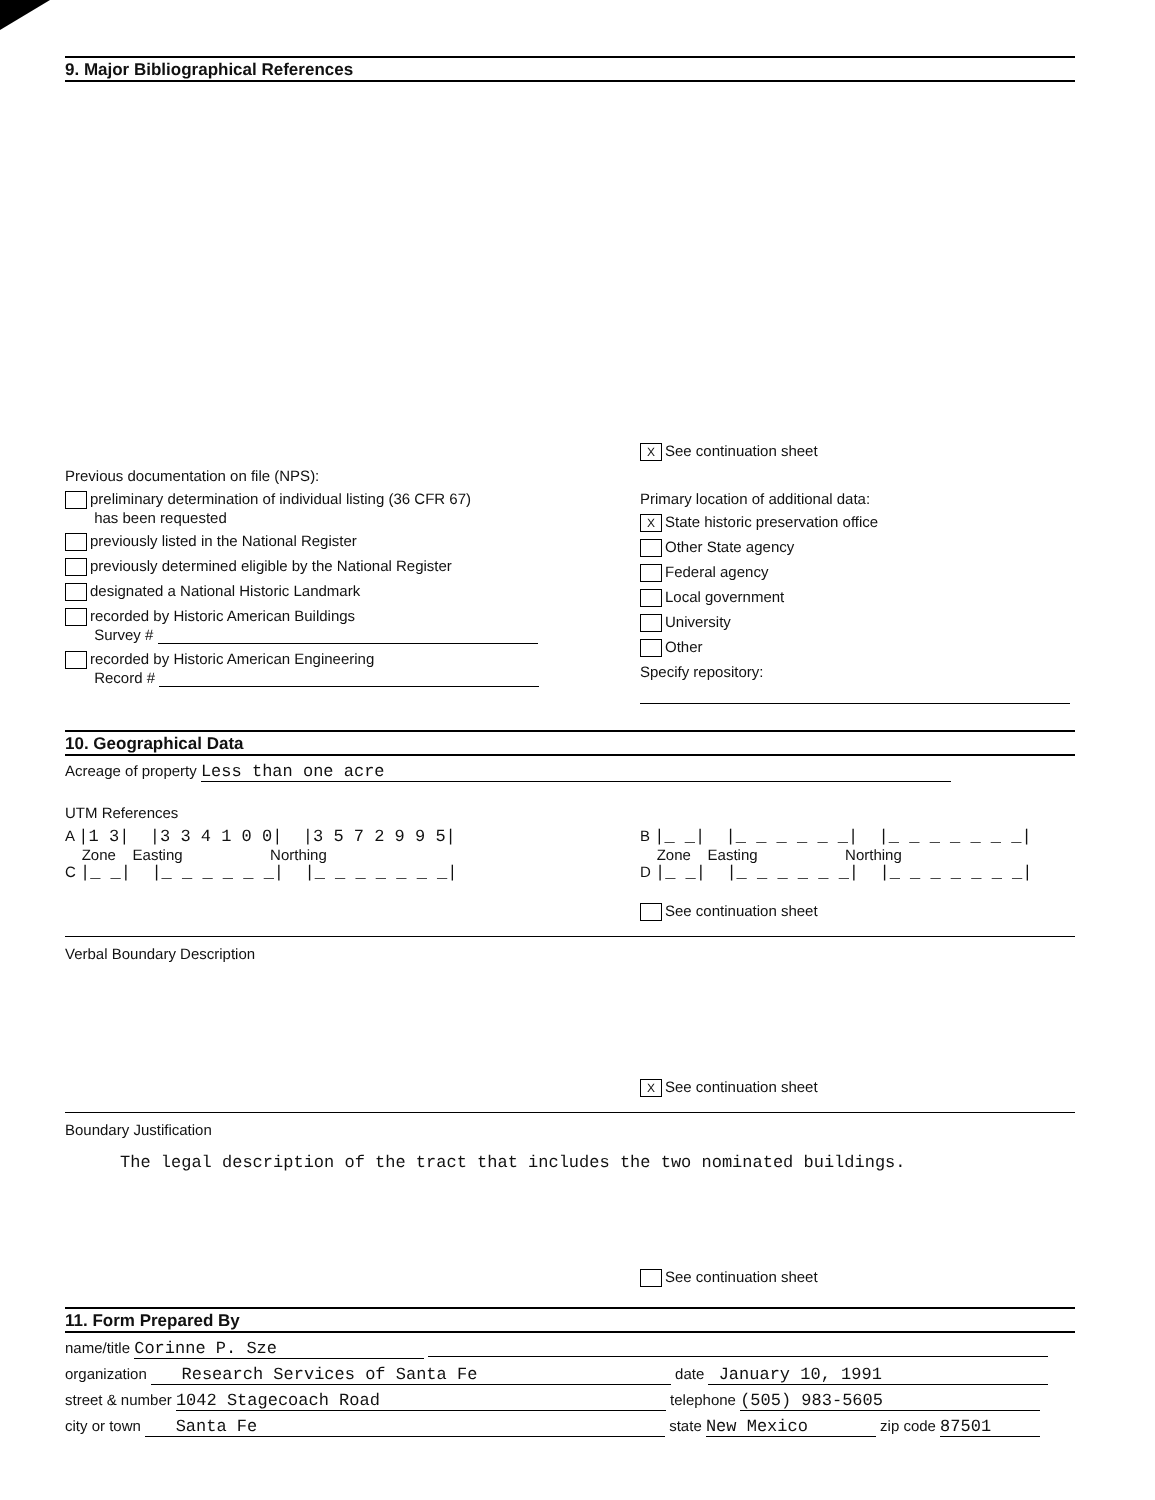9. Major Bibliographical References
X See continuation sheet
Previous documentation on file (NPS):
preliminary determination of individual listing (36 CFR 67)
has been requested
previously listed in the National Register
previously determined eligible by the National Register
designated a National Historic Landmark
recorded by Historic American Buildings
Survey #
recorded by Historic American Engineering
Record #
Primary location of additional data:
X State historic preservation office
Other State agency
Federal agency
Local government
University
Other
Specify repository:
10. Geographical Data
Acreage of property Less than one acre
UTM References
A |1 3| |3 3 4 1 0 0| |3 5 7 2 9 9 5|
Zone Easting Northing
C |_ _| |_ _ _ _ _ _| |_ _ _ _ _ _ _|
B |_ _| |_ _ _ _ _ _| |_ _ _ _ _ _ _|
Zone Easting Northing
D |_ _| |_ _ _ _ _ _| |_ _ _ _ _ _ _|
See continuation sheet
Verbal Boundary Description
X See continuation sheet
Boundary Justification
The legal description of the tract that includes the two nominated buildings.
See continuation sheet
11. Form Prepared By
name/title Corinne P. Sze
organization Research Services of Santa Fe date January 10, 1991
street & number 1042 Stagecoach Road telephone (505) 983-5605
city or town Santa Fe state New Mexico zip code 87501